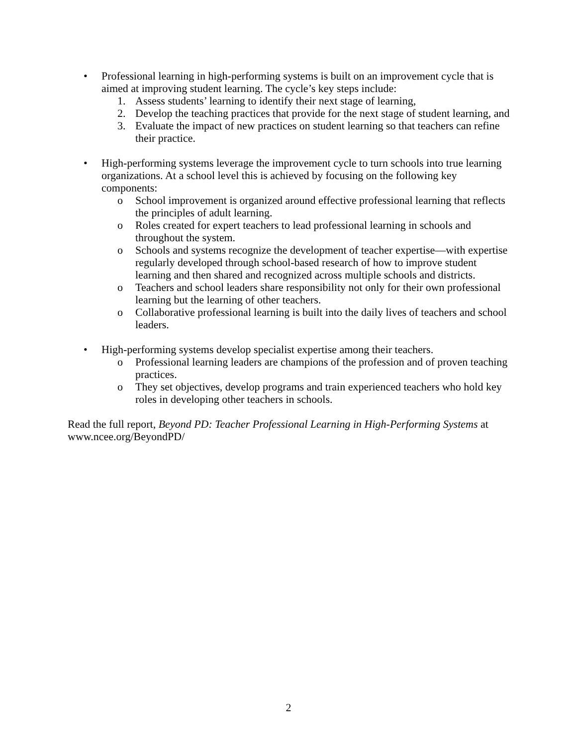• Professional learning in high-performing systems is built on an improvement cycle that is aimed at improving student learning. The cycle’s key steps include:
1. Assess students’ learning to identify their next stage of learning,
2. Develop the teaching practices that provide for the next stage of student learning, and
3. Evaluate the impact of new practices on student learning so that teachers can refine their practice.
• High-performing systems leverage the improvement cycle to turn schools into true learning organizations. At a school level this is achieved by focusing on the following key components:
o School improvement is organized around effective professional learning that reflects the principles of adult learning.
o Roles created for expert teachers to lead professional learning in schools and throughout the system.
o Schools and systems recognize the development of teacher expertise—with expertise regularly developed through school-based research of how to improve student learning and then shared and recognized across multiple schools and districts.
o Teachers and school leaders share responsibility not only for their own professional learning but the learning of other teachers.
o Collaborative professional learning is built into the daily lives of teachers and school leaders.
• High-performing systems develop specialist expertise among their teachers.
o Professional learning leaders are champions of the profession and of proven teaching practices.
o They set objectives, develop programs and train experienced teachers who hold key roles in developing other teachers in schools.
Read the full report, Beyond PD: Teacher Professional Learning in High-Performing Systems at www.ncee.org/BeyondPD/
2